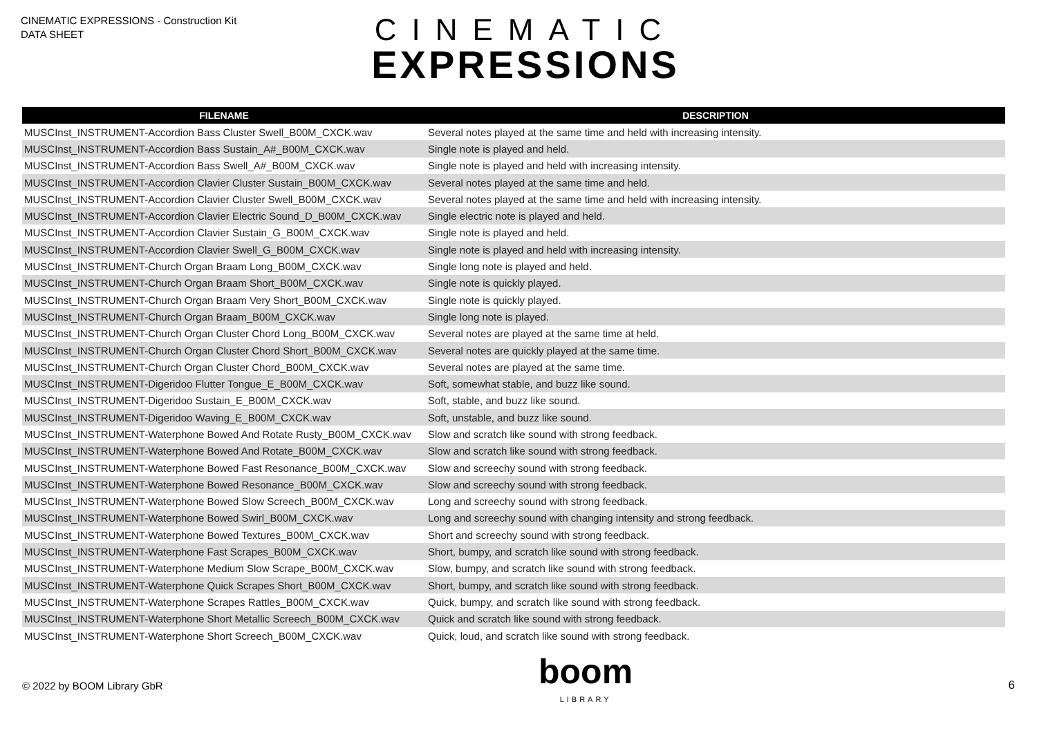CINEMATIC EXPRESSIONS - Construction Kit
DATA SHEET
CINEMATIC
EXPRESSIONS
| FILENAME | DESCRIPTION |
| --- | --- |
| MUSCInst_INSTRUMENT-Accordion Bass Cluster Swell_B00M_CXCK.wav | Several notes played at the same time and held with increasing intensity. |
| MUSCInst_INSTRUMENT-Accordion Bass Sustain_A#_B00M_CXCK.wav | Single note is played and held. |
| MUSCInst_INSTRUMENT-Accordion Bass Swell_A#_B00M_CXCK.wav | Single note is played and held with increasing intensity. |
| MUSCInst_INSTRUMENT-Accordion Clavier Cluster Sustain_B00M_CXCK.wav | Several notes played at the same time and held. |
| MUSCInst_INSTRUMENT-Accordion Clavier Cluster Swell_B00M_CXCK.wav | Several notes played at the same time and held with increasing intensity. |
| MUSCInst_INSTRUMENT-Accordion Clavier Electric Sound_D_B00M_CXCK.wav | Single electric note is played and held. |
| MUSCInst_INSTRUMENT-Accordion Clavier Sustain_G_B00M_CXCK.wav | Single note is played and held. |
| MUSCInst_INSTRUMENT-Accordion Clavier Swell_G_B00M_CXCK.wav | Single note is played and held with increasing intensity. |
| MUSCInst_INSTRUMENT-Church Organ Braam Long_B00M_CXCK.wav | Single long note is played and held. |
| MUSCInst_INSTRUMENT-Church Organ Braam Short_B00M_CXCK.wav | Single note is quickly played. |
| MUSCInst_INSTRUMENT-Church Organ Braam Very Short_B00M_CXCK.wav | Single note is quickly played. |
| MUSCInst_INSTRUMENT-Church Organ Braam_B00M_CXCK.wav | Single long note is played. |
| MUSCInst_INSTRUMENT-Church Organ Cluster Chord Long_B00M_CXCK.wav | Several notes are played at the same time at held. |
| MUSCInst_INSTRUMENT-Church Organ Cluster Chord Short_B00M_CXCK.wav | Several notes are quickly played at the same time. |
| MUSCInst_INSTRUMENT-Church Organ Cluster Chord_B00M_CXCK.wav | Several notes are played at the same time. |
| MUSCInst_INSTRUMENT-Digeridoo Flutter Tongue_E_B00M_CXCK.wav | Soft, somewhat stable, and buzz like sound. |
| MUSCInst_INSTRUMENT-Digeridoo Sustain_E_B00M_CXCK.wav | Soft, stable, and buzz like sound. |
| MUSCInst_INSTRUMENT-Digeridoo Waving_E_B00M_CXCK.wav | Soft, unstable, and buzz like sound. |
| MUSCInst_INSTRUMENT-Waterphone Bowed And Rotate Rusty_B00M_CXCK.wav | Slow and scratch like sound with strong feedback. |
| MUSCInst_INSTRUMENT-Waterphone Bowed And Rotate_B00M_CXCK.wav | Slow and scratch like sound with strong feedback. |
| MUSCInst_INSTRUMENT-Waterphone Bowed Fast Resonance_B00M_CXCK.wav | Slow and screechy sound with strong feedback. |
| MUSCInst_INSTRUMENT-Waterphone Bowed Resonance_B00M_CXCK.wav | Slow and screechy sound with strong feedback. |
| MUSCInst_INSTRUMENT-Waterphone Bowed Slow Screech_B00M_CXCK.wav | Long and screechy sound with strong feedback. |
| MUSCInst_INSTRUMENT-Waterphone Bowed Swirl_B00M_CXCK.wav | Long and screechy sound with changing intensity and strong feedback. |
| MUSCInst_INSTRUMENT-Waterphone Bowed Textures_B00M_CXCK.wav | Short and screechy sound with strong feedback. |
| MUSCInst_INSTRUMENT-Waterphone Fast Scrapes_B00M_CXCK.wav | Short, bumpy, and scratch like sound with strong feedback. |
| MUSCInst_INSTRUMENT-Waterphone Medium Slow Scrape_B00M_CXCK.wav | Slow, bumpy, and scratch like sound with strong feedback. |
| MUSCInst_INSTRUMENT-Waterphone Quick Scrapes Short_B00M_CXCK.wav | Short, bumpy, and scratch like sound with strong feedback. |
| MUSCInst_INSTRUMENT-Waterphone Scrapes Rattles_B00M_CXCK.wav | Quick, bumpy, and scratch like sound with strong feedback. |
| MUSCInst_INSTRUMENT-Waterphone Short Metallic Screech_B00M_CXCK.wav | Quick and scratch like sound with strong feedback. |
| MUSCInst_INSTRUMENT-Waterphone Short Screech_B00M_CXCK.wav | Quick, loud, and scratch like sound with strong feedback. |
© 2022 by BOOM Library GbR
boom
LIBRARY
6